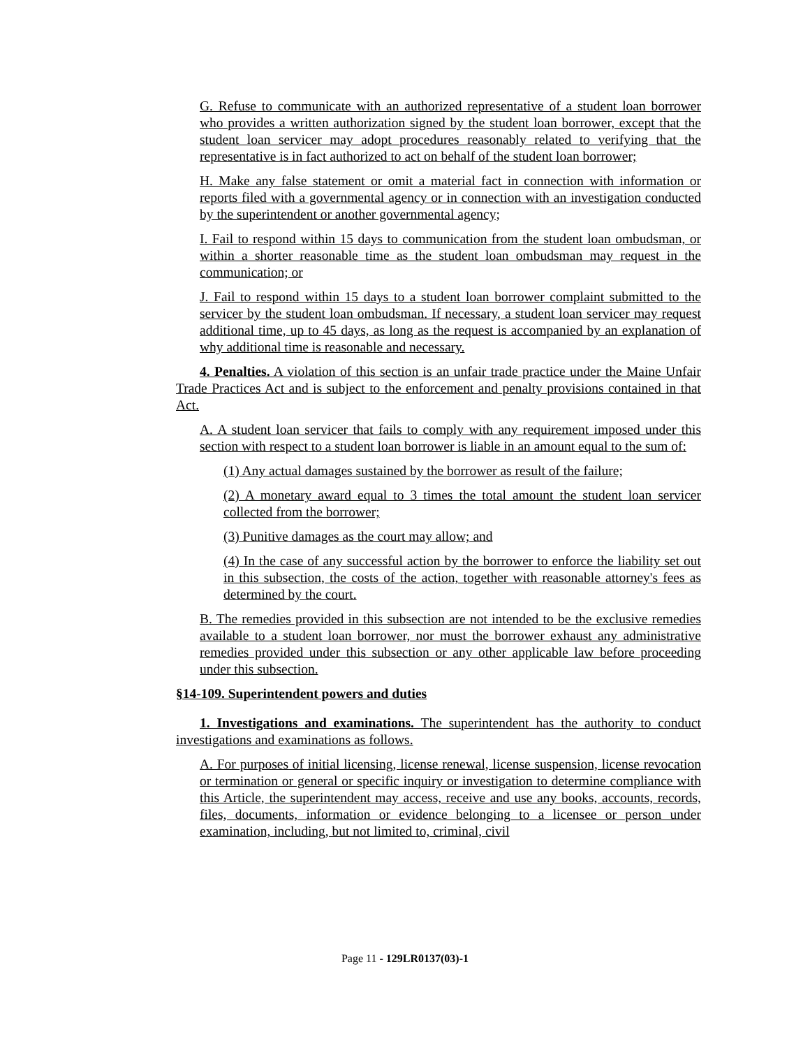G. Refuse to communicate with an authorized representative of a student loan borrower who provides a written authorization signed by the student loan borrower, except that the student loan servicer may adopt procedures reasonably related to verifying that the representative is in fact authorized to act on behalf of the student loan borrower;
H. Make any false statement or omit a material fact in connection with information or reports filed with a governmental agency or in connection with an investigation conducted by the superintendent or another governmental agency;
I. Fail to respond within 15 days to communication from the student loan ombudsman, or within a shorter reasonable time as the student loan ombudsman may request in the communication; or
J. Fail to respond within 15 days to a student loan borrower complaint submitted to the servicer by the student loan ombudsman. If necessary, a student loan servicer may request additional time, up to 45 days, as long as the request is accompanied by an explanation of why additional time is reasonable and necessary.
4. Penalties. A violation of this section is an unfair trade practice under the Maine Unfair Trade Practices Act and is subject to the enforcement and penalty provisions contained in that Act.
A. A student loan servicer that fails to comply with any requirement imposed under this section with respect to a student loan borrower is liable in an amount equal to the sum of:
(1) Any actual damages sustained by the borrower as result of the failure;
(2) A monetary award equal to 3 times the total amount the student loan servicer collected from the borrower;
(3) Punitive damages as the court may allow; and
(4) In the case of any successful action by the borrower to enforce the liability set out in this subsection, the costs of the action, together with reasonable attorney's fees as determined by the court.
B. The remedies provided in this subsection are not intended to be the exclusive remedies available to a student loan borrower, nor must the borrower exhaust any administrative remedies provided under this subsection or any other applicable law before proceeding under this subsection.
§14-109. Superintendent powers and duties
1. Investigations and examinations. The superintendent has the authority to conduct investigations and examinations as follows.
A. For purposes of initial licensing, license renewal, license suspension, license revocation or termination or general or specific inquiry or investigation to determine compliance with this Article, the superintendent may access, receive and use any books, accounts, records, files, documents, information or evidence belonging to a licensee or person under examination, including, but not limited to, criminal, civil
Page 11 - 129LR0137(03)-1